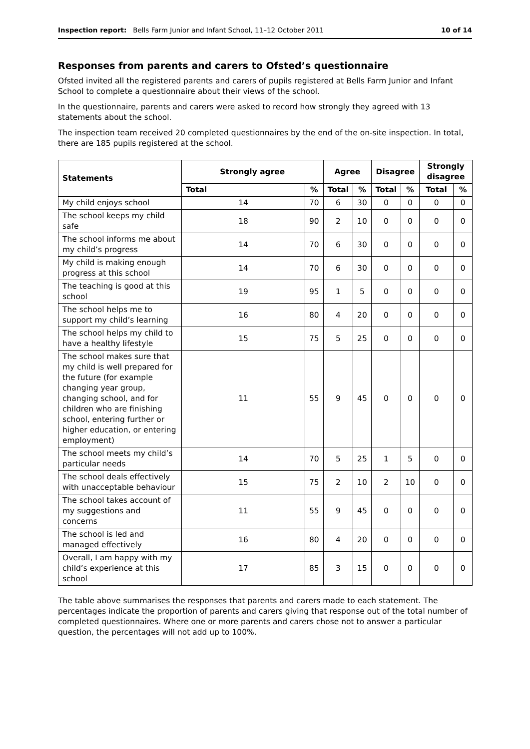Inspection report: Bells Farm Junior and Infant School, 11–12 October 2011 10 of 14
Responses from parents and carers to Ofsted’s questionnaire
Ofsted invited all the registered parents and carers of pupils registered at Bells Farm Junior and Infant School to complete a questionnaire about their views of the school.
In the questionnaire, parents and carers were asked to record how strongly they agreed with 13 statements about the school.
The inspection team received 20 completed questionnaires by the end of the on-site inspection. In total, there are 185 pupils registered at the school.
| Statements | Strongly agree | | Agree | | Disagree | | Strongly disagree | |
| --- | --- | --- | --- | --- | --- | --- | --- | --- |
| | Total | % | Total | % | Total | % | Total | % |
| My child enjoys school | 14 | 70 | 6 | 30 | 0 | 0 | 0 | 0 |
| The school keeps my child safe | 18 | 90 | 2 | 10 | 0 | 0 | 0 | 0 |
| The school informs me about my child’s progress | 14 | 70 | 6 | 30 | 0 | 0 | 0 | 0 |
| My child is making enough progress at this school | 14 | 70 | 6 | 30 | 0 | 0 | 0 | 0 |
| The teaching is good at this school | 19 | 95 | 1 | 5 | 0 | 0 | 0 | 0 |
| The school helps me to support my child’s learning | 16 | 80 | 4 | 20 | 0 | 0 | 0 | 0 |
| The school helps my child to have a healthy lifestyle | 15 | 75 | 5 | 25 | 0 | 0 | 0 | 0 |
| The school makes sure that my child is well prepared for the future (for example changing year group, changing school, and for children who are finishing school, entering further or higher education, or entering employment) | 11 | 55 | 9 | 45 | 0 | 0 | 0 | 0 |
| The school meets my child’s particular needs | 14 | 70 | 5 | 25 | 1 | 5 | 0 | 0 |
| The school deals effectively with unacceptable behaviour | 15 | 75 | 2 | 10 | 2 | 10 | 0 | 0 |
| The school takes account of my suggestions and concerns | 11 | 55 | 9 | 45 | 0 | 0 | 0 | 0 |
| The school is led and managed effectively | 16 | 80 | 4 | 20 | 0 | 0 | 0 | 0 |
| Overall, I am happy with my child’s experience at this school | 17 | 85 | 3 | 15 | 0 | 0 | 0 | 0 |
The table above summarises the responses that parents and carers made to each statement. The percentages indicate the proportion of parents and carers giving that response out of the total number of completed questionnaires. Where one or more parents and carers chose not to answer a particular question, the percentages will not add up to 100%.